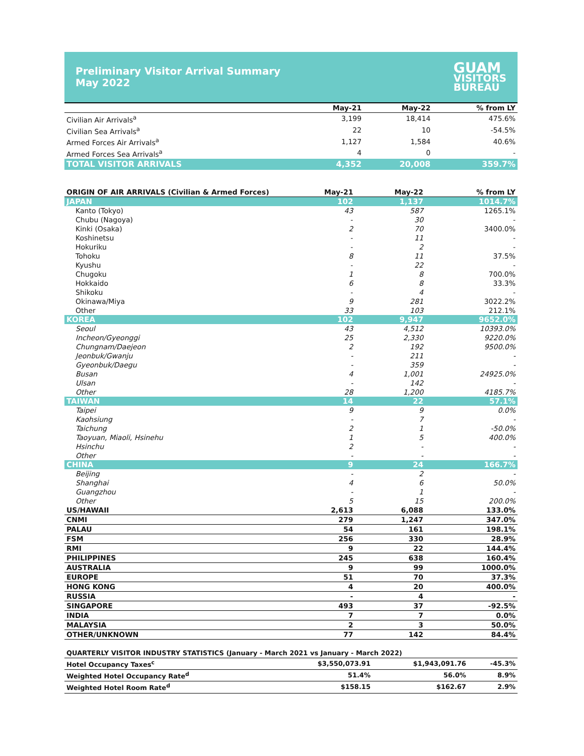Preliminary Visitor Arrival Summary
May 2022
GUAM
VISITORS
BUREAU
| | May-21 | May-22 | % from LY |
| --- | --- | --- | --- |
| Civilian Air Arrivals<sup>a</sup> | 3,199 | 18,414 | 475.6% |
| Civilian Sea Arrivals<sup>a</sup> | 22 | 10 | -54.5% |
| Armed Forces Air Arrivals<sup>a</sup> | 1,127 | 1,584 | 40.6% |
| Armed Forces Sea Arrivals<sup>a</sup> | 4 | 0 | - |
| TOTAL VISITOR ARRIVALS | 4,352 | 20,008 | 359.7% |
| ORIGIN OF AIR ARRIVALS (Civilian & Armed Forces) | May-21 | May-22 | % from LY |
| JAPAN | 102 | 1,137 | 1014.7% |
| Kanto (Tokyo) | 43 | 587 | 1265.1% |
| Chubu (Nagoya) | - | 30 | - |
| Kinki (Osaka) | 2 | 70 | 3400.0% |
| Koshinetsu | - | 11 | - |
| Hokuriku | - | 2 | - |
| Tohoku | 8 | 11 | 37.5% |
| Kyushu | - | 22 | - |
| Chugoku | 1 | 8 | 700.0% |
| Hokkaido | 6 | 8 | 33.3% |
| Shikoku | - | 4 | - |
| Okinawa/Miya | 9 | 281 | 3022.2% |
| Other | 33 | 103 | 212.1% |
| KOREA | 102 | 9,947 | 9652.0% |
| Seoul | 43 | 4,512 | 10393.0% |
| Incheon/Gyeonggi | 25 | 2,330 | 9220.0% |
| Chungnam/Daejeon | 2 | 192 | 9500.0% |
| Jeonbuk/Gwanju | - | 211 | - |
| Gyeonbuk/Daegu | - | 359 | - |
| Busan | 4 | 1,001 | 24925.0% |
| Ulsan | - | 142 | - |
| Other | 28 | 1,200 | 4185.7% |
| TAIWAN | 14 | 22 | 57.1% |
| Taipei | 9 | 9 | 0.0% |
| Kaohsiung | - | 7 | - |
| Taichung | 2 | 1 | -50.0% |
| Taoyuan, Miaoli, Hsinehu | 1 | 5 | 400.0% |
| Hsinchu | 2 | - | - |
| Other | - | - | - |
| CHINA | 9 | 24 | 166.7% |
| Beijing | - | 2 | - |
| Shanghai | 4 | 6 | 50.0% |
| Guangzhou | - | 1 | - |
| Other | 5 | 15 | 200.0% |
| US/HAWAII | 2,613 | 6,088 | 133.0% |
| CNMI | 279 | 1,247 | 347.0% |
| PALAU | 54 | 161 | 198.1% |
| FSM | 256 | 330 | 28.9% |
| RMI | 9 | 22 | 144.4% |
| PHILIPPINES | 245 | 638 | 160.4% |
| AUSTRALIA | 9 | 99 | 1000.0% |
| EUROPE | 51 | 70 | 37.3% |
| HONG KONG | 4 | 20 | 400.0% |
| RUSSIA | - | 4 | - |
| SINGAPORE | 493 | 37 | -92.5% |
| INDIA | 7 | 7 | 0.0% |
| MALAYSIA | 2 | 3 | 50.0% |
| OTHER/UNKNOWN | 77 | 142 | 84.4% |
| QUARTERLY VISITOR INDUSTRY STATISTICS (January - March 2021 vs January - March 2022) | | | |
| Hotel Occupancy Taxes<sup>c</sup> | $3,550,073.91 | $1,943,091.76 | -45.3% |
| Weighted Hotel Occupancy Rate<sup>d</sup> | 51.4% | 56.0% | 8.9% |
| Weighted Hotel Room Rate<sup>d</sup> | $158.15 | $162.67 | 2.9% |